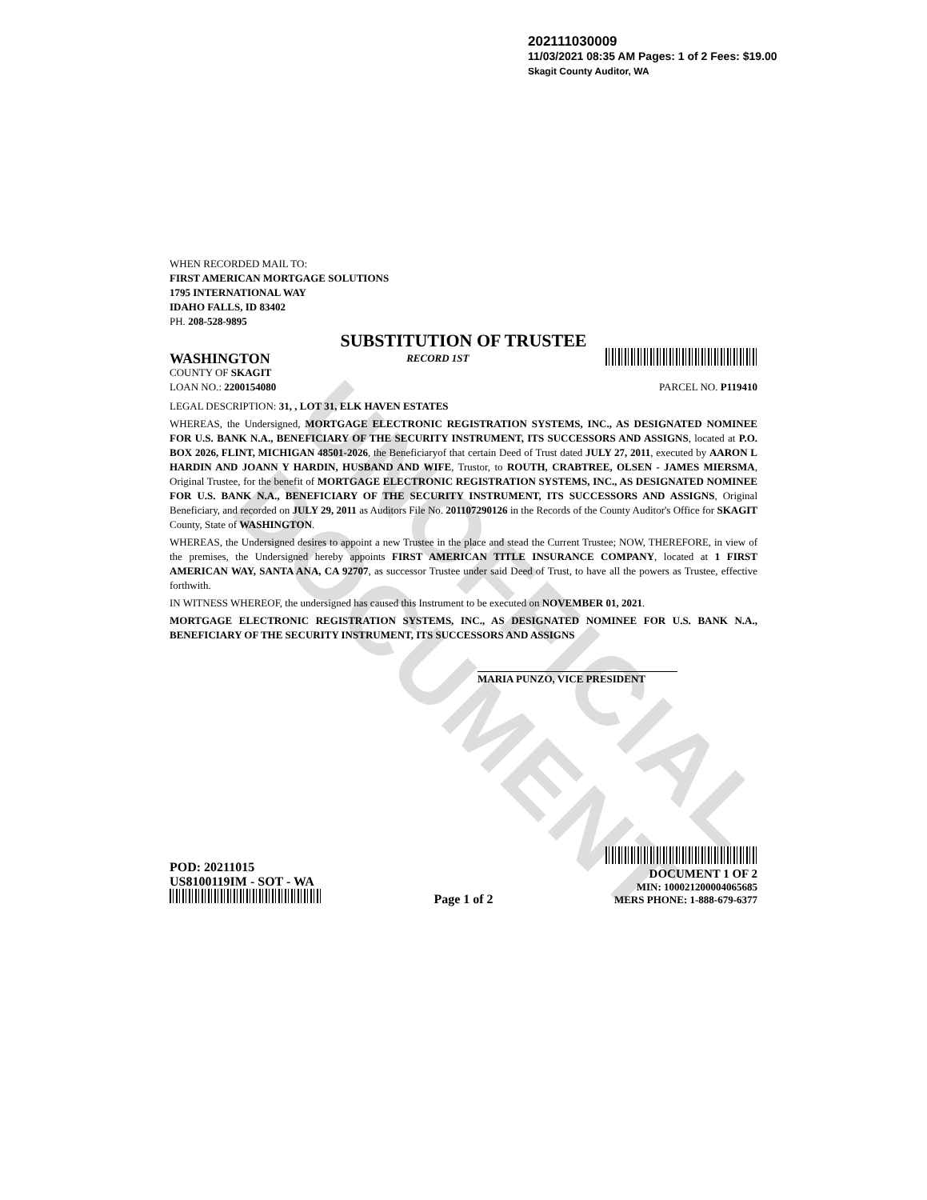UNOFFICIAL DOCUMENT
202111030009
11/03/2021 08:35 AM Pages: 1 of 2 Fees: $19.00
Skagit County Auditor, WA
WHEN RECORDED MAIL TO:
FIRST AMERICAN MORTGAGE SOLUTIONS
1795 INTERNATIONAL WAY
IDAHO FALLS, ID 83402
PH. 208-528-9895
SUBSTITUTION OF TRUSTEE
WASHINGTON RECORD 1ST
COUNTY OF SKAGIT
LOAN NO.: 2200154080 PARCEL NO. P119410
LEGAL DESCRIPTION: 31, , LOT 31, ELK HAVEN ESTATES
WHEREAS, the Undersigned, MORTGAGE ELECTRONIC REGISTRATION SYSTEMS, INC., AS DESIGNATED NOMINEE FOR U.S. BANK N.A., BENEFICIARY OF THE SECURITY INSTRUMENT, ITS SUCCESSORS AND ASSIGNS, located at P.O. BOX 2026, FLINT, MICHIGAN 48501-2026, the Beneficiaryof that certain Deed of Trust dated JULY 27, 2011, executed by AARON L HARDIN AND JOANN Y HARDIN, HUSBAND AND WIFE, Trustor, to ROUTH, CRABTREE, OLSEN - JAMES MIERSMA, Original Trustee, for the benefit of MORTGAGE ELECTRONIC REGISTRATION SYSTEMS, INC., AS DESIGNATED NOMINEE FOR U.S. BANK N.A., BENEFICIARY OF THE SECURITY INSTRUMENT, ITS SUCCESSORS AND ASSIGNS, Original Beneficiary, and recorded on JULY 29, 2011 as Auditors File No. 201107290126 in the Records of the County Auditor's Office for SKAGIT County, State of WASHINGTON.
WHEREAS, the Undersigned desires to appoint a new Trustee in the place and stead the Current Trustee; NOW, THEREFORE, in view of the premises, the Undersigned hereby appoints FIRST AMERICAN TITLE INSURANCE COMPANY, located at 1 FIRST AMERICAN WAY, SANTA ANA, CA 92707, as successor Trustee under said Deed of Trust, to have all the powers as Trustee, effective forthwith.
IN WITNESS WHEREOF, the undersigned has caused this Instrument to be executed on NOVEMBER 01, 2021.
MORTGAGE ELECTRONIC REGISTRATION SYSTEMS, INC., AS DESIGNATED NOMINEE FOR U.S. BANK N.A., BENEFICIARY OF THE SECURITY INSTRUMENT, ITS SUCCESSORS AND ASSIGNS
MARIA PUNZO, VICE PRESIDENT
POD: 20211015
US8100119IM - SOT - WA
Page 1 of 2
DOCUMENT 1 OF 2
MIN: 100021200004065685
MERS PHONE: 1-888-679-6377